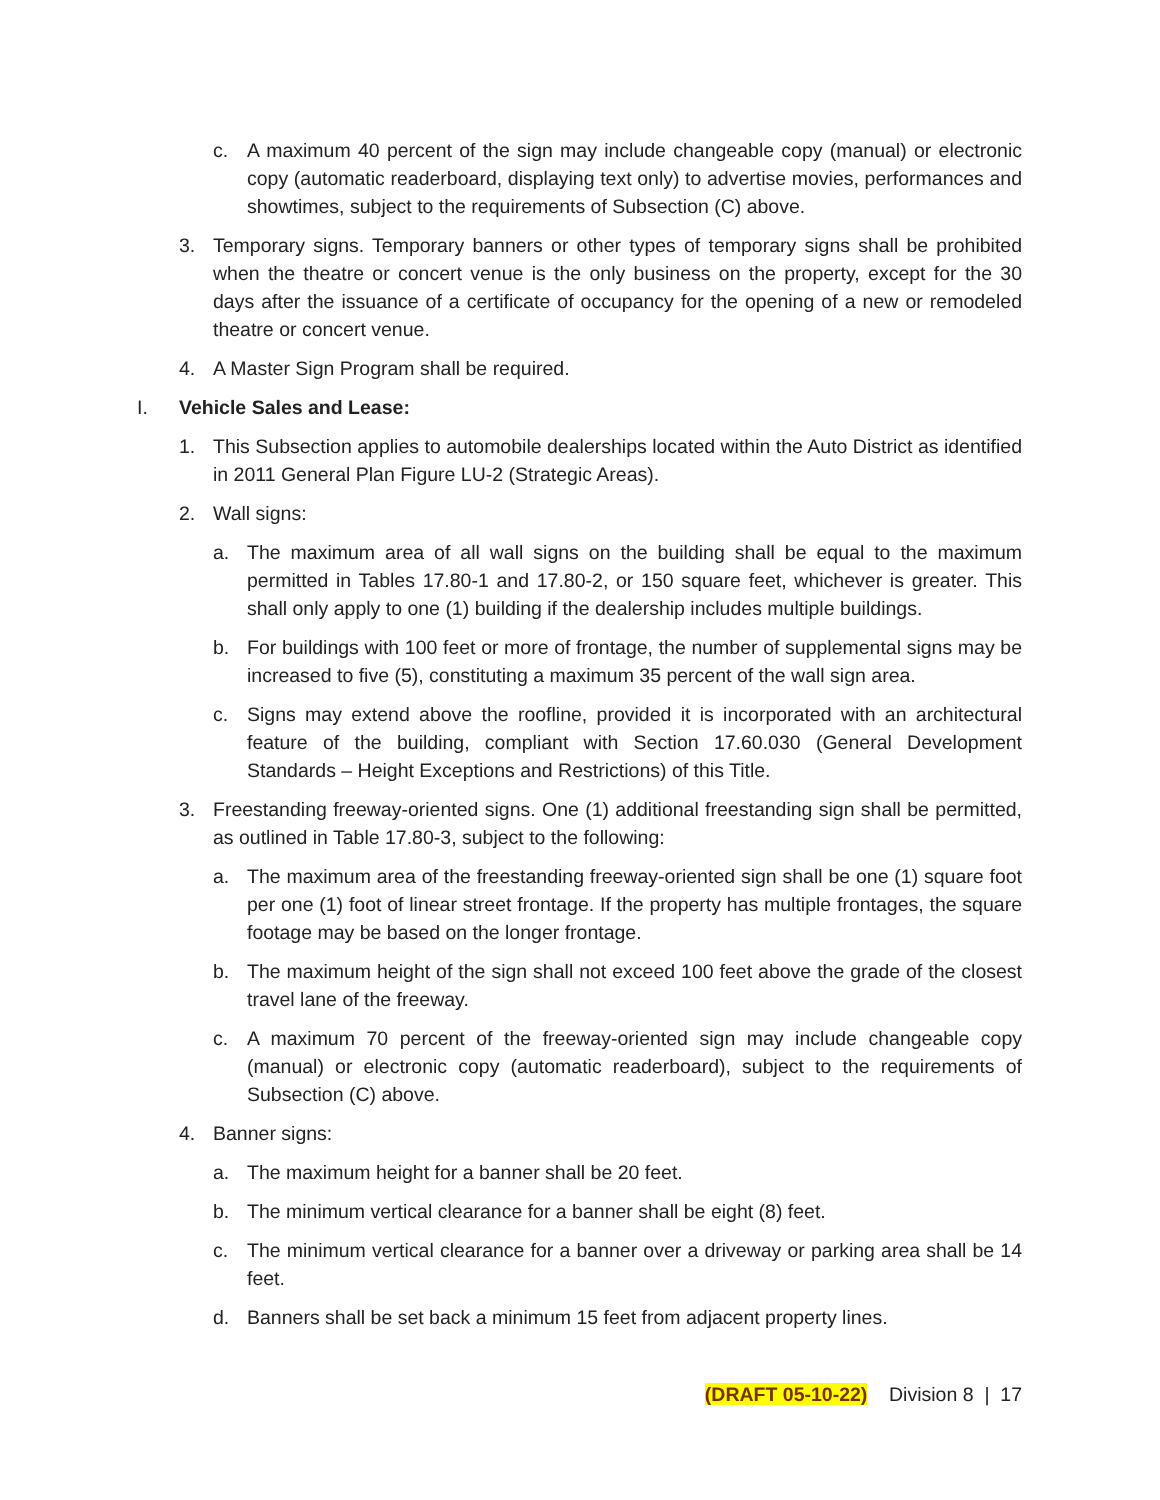c. A maximum 40 percent of the sign may include changeable copy (manual) or electronic copy (automatic readerboard, displaying text only) to advertise movies, performances and showtimes, subject to the requirements of Subsection (C) above.
3. Temporary signs. Temporary banners or other types of temporary signs shall be prohibited when the theatre or concert venue is the only business on the property, except for the 30 days after the issuance of a certificate of occupancy for the opening of a new or remodeled theatre or concert venue.
4. A Master Sign Program shall be required.
I. Vehicle Sales and Lease:
1. This Subsection applies to automobile dealerships located within the Auto District as identified in 2011 General Plan Figure LU-2 (Strategic Areas).
2. Wall signs:
a. The maximum area of all wall signs on the building shall be equal to the maximum permitted in Tables 17.80-1 and 17.80-2, or 150 square feet, whichever is greater. This shall only apply to one (1) building if the dealership includes multiple buildings.
b. For buildings with 100 feet or more of frontage, the number of supplemental signs may be increased to five (5), constituting a maximum 35 percent of the wall sign area.
c. Signs may extend above the roofline, provided it is incorporated with an architectural feature of the building, compliant with Section 17.60.030 (General Development Standards – Height Exceptions and Restrictions) of this Title.
3. Freestanding freeway-oriented signs. One (1) additional freestanding sign shall be permitted, as outlined in Table 17.80-3, subject to the following:
a. The maximum area of the freestanding freeway-oriented sign shall be one (1) square foot per one (1) foot of linear street frontage. If the property has multiple frontages, the square footage may be based on the longer frontage.
b. The maximum height of the sign shall not exceed 100 feet above the grade of the closest travel lane of the freeway.
c. A maximum 70 percent of the freeway-oriented sign may include changeable copy (manual) or electronic copy (automatic readerboard), subject to the requirements of Subsection (C) above.
4. Banner signs:
a. The maximum height for a banner shall be 20 feet.
b. The minimum vertical clearance for a banner shall be eight (8) feet.
c. The minimum vertical clearance for a banner over a driveway or parking area shall be 14 feet.
d. Banners shall be set back a minimum 15 feet from adjacent property lines.
(DRAFT 05-10-22) Division 8 | 17